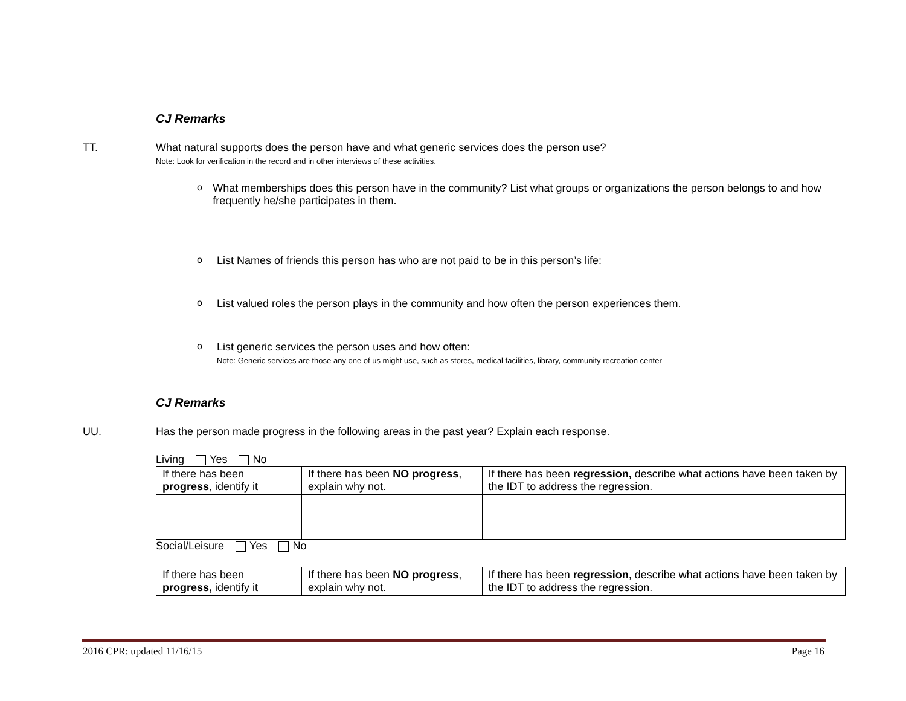CJ Remarks
TT. What natural supports does the person have and what generic services does the person use?
Note: Look for verification in the record and in other interviews of these activities.
o What memberships does this person have in the community? List what groups or organizations the person belongs to and how frequently he/she participates in them.
o List Names of friends this person has who are not paid to be in this person’s life:
o List valued roles the person plays in the community and how often the person experiences them.
o List generic services the person uses and how often:
Note: Generic services are those any one of us might use, such as stores, medical facilities, library, community recreation center
CJ Remarks
UU. Has the person made progress in the following areas in the past year? Explain each response.
Living Yes No
| If there has been progress , identify it | If there has been NO progress , explain why not. | If there has been regression, describe what actions have been taken by the IDT to address the regression. |
Social/Leisure Yes No
| If there has been progress, identify it | If there has been NO progress , explain why not. | If there has been regression , describe what actions have been taken by the IDT to address the regression. |
2016 CPR: updated 11/16/15 Page 16